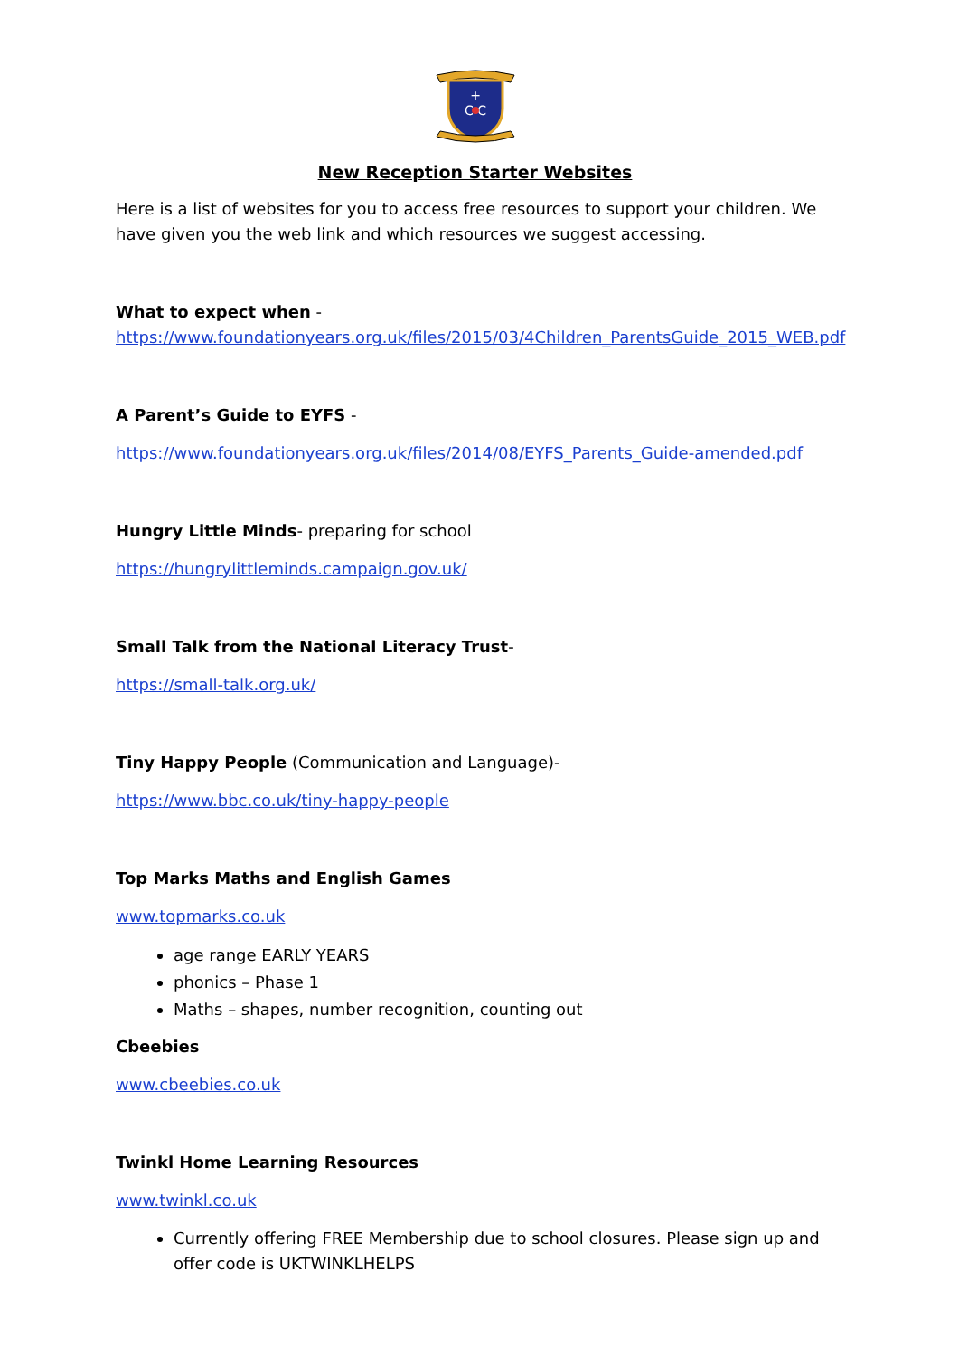+
C C
New Reception Starter Websites
Here is a list of websites for you to access free resources to support your children. We have given you the web link and which resources we suggest accessing.
What to expect when -
https://www.foundationyears.org.uk/files/2015/03/4Children_ParentsGuide_2015_WEB.pdf
A Parent’s Guide to EYFS -
https://www.foundationyears.org.uk/files/2014/08/EYFS_Parents_Guide-amended.pdf
Hungry Little Minds- preparing for school
https://hungrylittleminds.campaign.gov.uk/
Small Talk from the National Literacy Trust-
https://small-talk.org.uk/
Tiny Happy People (Communication and Language)-
https://www.bbc.co.uk/tiny-happy-people
Top Marks Maths and English Games
www.topmarks.co.uk
age range EARLY YEARS
phonics – Phase 1
Maths – shapes, number recognition, counting out
Cbeebies
www.cbeebies.co.uk
Twinkl Home Learning Resources
www.twinkl.co.uk
Currently offering FREE Membership due to school closures. Please sign up and offer code is UKTWINKLHELPS